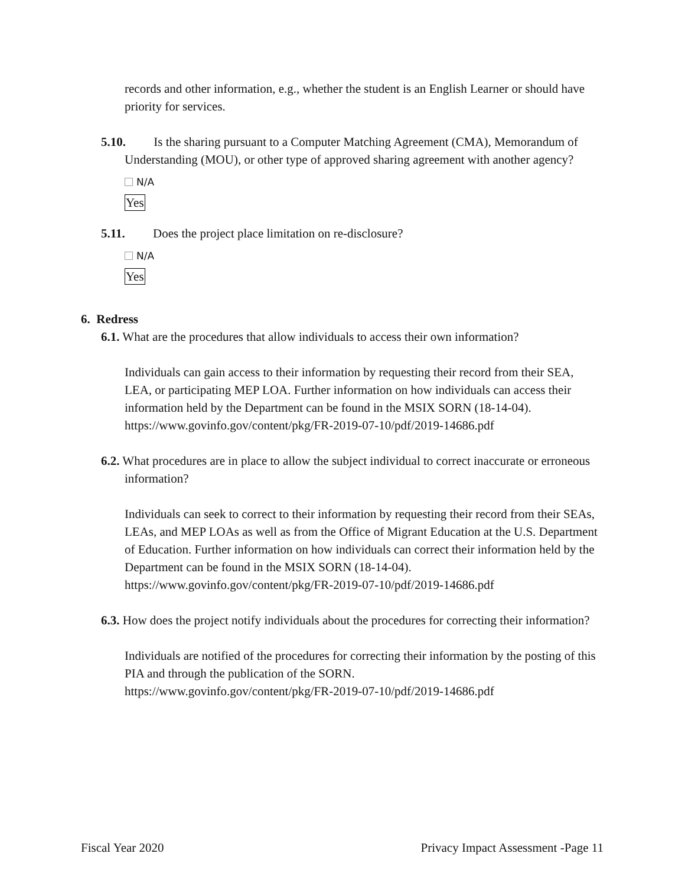records and other information, e.g., whether the student is an English Learner or should have priority for services.
5.10. Is the sharing pursuant to a Computer Matching Agreement (CMA), Memorandum of Understanding (MOU), or other type of approved sharing agreement with another agency?
N/A
Yes
5.11. Does the project place limitation on re-disclosure?
N/A
Yes
6. Redress
6.1. What are the procedures that allow individuals to access their own information?
Individuals can gain access to their information by requesting their record from their SEA, LEA, or participating MEP LOA. Further information on how individuals can access their information held by the Department can be found in the MSIX SORN (18-14-04).
https://www.govinfo.gov/content/pkg/FR-2019-07-10/pdf/2019-14686.pdf
6.2. What procedures are in place to allow the subject individual to correct inaccurate or erroneous information?
Individuals can seek to correct to their information by requesting their record from their SEAs, LEAs, and MEP LOAs as well as from the Office of Migrant Education at the U.S. Department of Education. Further information on how individuals can correct their information held by the Department can be found in the MSIX SORN (18-14-04).
https://www.govinfo.gov/content/pkg/FR-2019-07-10/pdf/2019-14686.pdf
6.3. How does the project notify individuals about the procedures for correcting their information?
Individuals are notified of the procedures for correcting their information by the posting of this PIA and through the publication of the SORN.
https://www.govinfo.gov/content/pkg/FR-2019-07-10/pdf/2019-14686.pdf
Fiscal Year 2020 Privacy Impact Assessment -Page 11